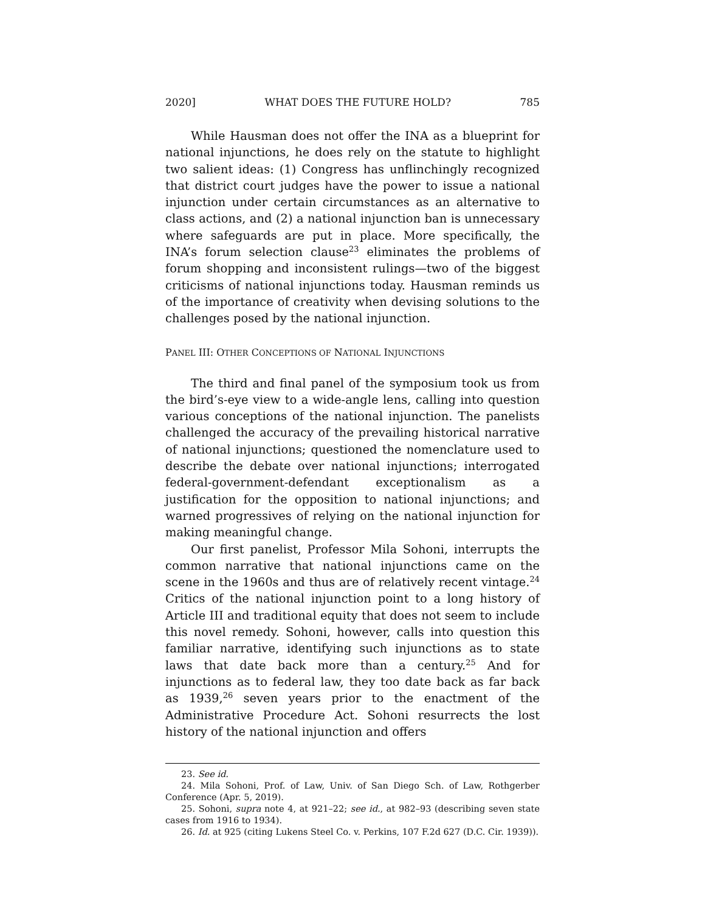2020] WHAT DOES THE FUTURE HOLD? 785
While Hausman does not offer the INA as a blueprint for national injunctions, he does rely on the statute to highlight two salient ideas: (1) Congress has unflinchingly recognized that district court judges have the power to issue a national injunction under certain circumstances as an alternative to class actions, and (2) a national injunction ban is unnecessary where safeguards are put in place. More specifically, the INA’s forum selection clause<sup>23</sup> eliminates the problems of forum shopping and inconsistent rulings—two of the biggest criticisms of national injunctions today. Hausman reminds us of the importance of creativity when devising solutions to the challenges posed by the national injunction.
PANEL III: OTHER CONCEPTIONS OF NATIONAL INJUNCTIONS
The third and final panel of the symposium took us from the bird’s-eye view to a wide-angle lens, calling into question various conceptions of the national injunction. The panelists challenged the accuracy of the prevailing historical narrative of national injunctions; questioned the nomenclature used to describe the debate over national injunctions; interrogated federal-government-defendant exceptionalism as a justification for the opposition to national injunctions; and warned progressives of relying on the national injunction for making meaningful change.
Our first panelist, Professor Mila Sohoni, interrupts the common narrative that national injunctions came on the scene in the 1960s and thus are of relatively recent vintage.<sup>24</sup> Critics of the national injunction point to a long history of Article III and traditional equity that does not seem to include this novel remedy. Sohoni, however, calls into question this familiar narrative, identifying such injunctions as to state laws that date back more than a century.<sup>25</sup> And for injunctions as to federal law, they too date back as far back as 1939,<sup>26</sup> seven years prior to the enactment of the Administrative Procedure Act. Sohoni resurrects the lost history of the national injunction and offers
23. See id.
24. Mila Sohoni, Prof. of Law, Univ. of San Diego Sch. of Law, Rothgerber Conference (Apr. 5, 2019).
25. Sohoni, supra note 4, at 921–22; see id., at 982–93 (describing seven state cases from 1916 to 1934).
26. Id. at 925 (citing Lukens Steel Co. v. Perkins, 107 F.2d 627 (D.C. Cir. 1939)).